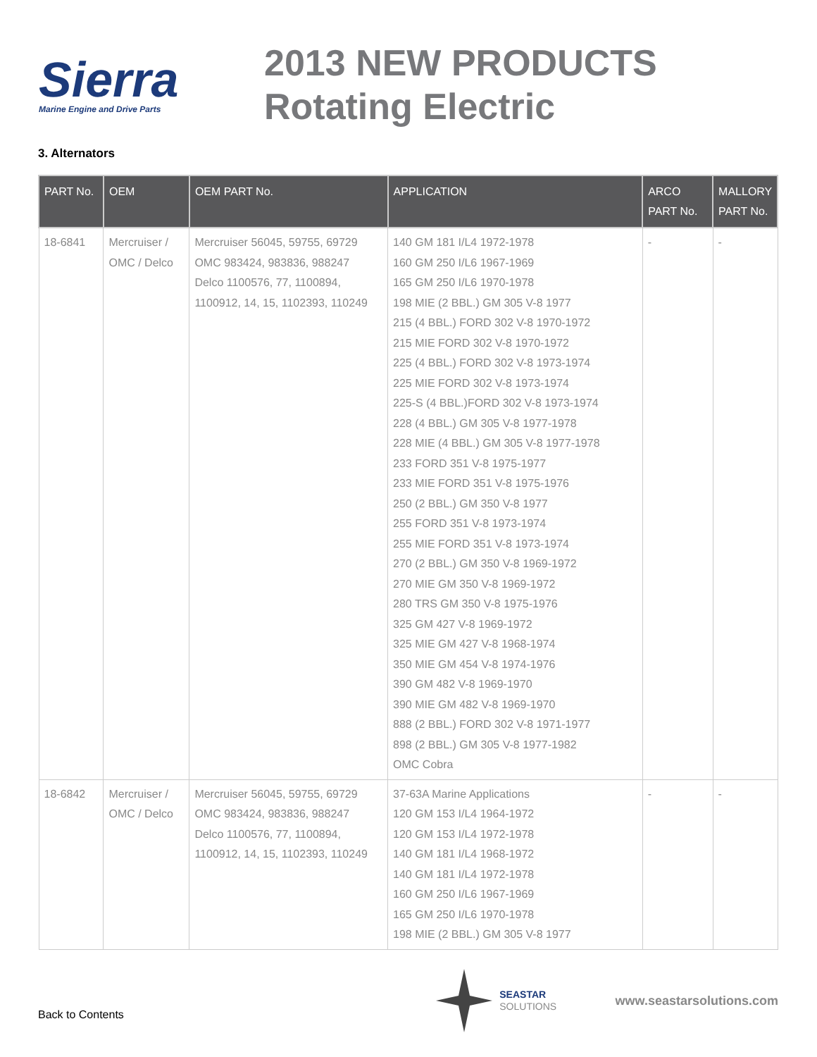Sierra
Marine Engine and Drive Parts
2013 NEW PRODUCTS
Rotating Electric
3. Alternators
| PART No. | OEM | OEM PART No. | APPLICATION | ARCO PART No. | MALLORY PART No. |
| --- | --- | --- | --- | --- | --- |
| 18-6841 | Mercruiser / OMC / Delco | Mercruiser 56045, 59755, 69729 OMC 983424, 983836, 988247 Delco 1100576, 77, 1100894, 1100912, 14, 15, 1102393, 110249 | 140 GM 181 I/L4 1972-1978 160 GM 250 I/L6 1967-1969 165 GM 250 I/L6 1970-1978 198 MIE (2 BBL.) GM 305 V-8 1977 215 (4 BBL.) FORD 302 V-8 1970-1972 215 MIE FORD 302 V-8 1970-1972 225 (4 BBL.) FORD 302 V-8 1973-1974 225 MIE FORD 302 V-8 1973-1974 225-S (4 BBL.)FORD 302 V-8 1973-1974 228 (4 BBL.) GM 305 V-8 1977-1978 228 MIE (4 BBL.) GM 305 V-8 1977-1978 233 FORD 351 V-8 1975-1977 233 MIE FORD 351 V-8 1975-1976 250 (2 BBL.) GM 350 V-8 1977 255 FORD 351 V-8 1973-1974 255 MIE FORD 351 V-8 1973-1974 270 (2 BBL.) GM 350 V-8 1969-1972 270 MIE GM 350 V-8 1969-1972 280 TRS GM 350 V-8 1975-1976 325 GM 427 V-8 1969-1972 325 MIE GM 427 V-8 1968-1974 350 MIE GM 454 V-8 1974-1976 390 GM 482 V-8 1969-1970 390 MIE GM 482 V-8 1969-1970 888 (2 BBL.) FORD 302 V-8 1971-1977 898 (2 BBL.) GM 305 V-8 1977-1982 OMC Cobra | - | - |
| 18-6842 | Mercruiser / OMC / Delco | Mercruiser 56045, 59755, 69729 OMC 983424, 983836, 988247 Delco 1100576, 77, 1100894, 1100912, 14, 15, 1102393, 110249 | 37-63A Marine Applications 120 GM 153 I/L4 1964-1972 120 GM 153 I/L4 1972-1978 140 GM 181 I/L4 1968-1972 140 GM 181 I/L4 1972-1978 160 GM 250 I/L6 1967-1969 165 GM 250 I/L6 1970-1978 198 MIE (2 BBL.) GM 305 V-8 1977 | - | - |
Back to Contents
SEASTAR
SOLUTIONS
www.seastarsolutions.com